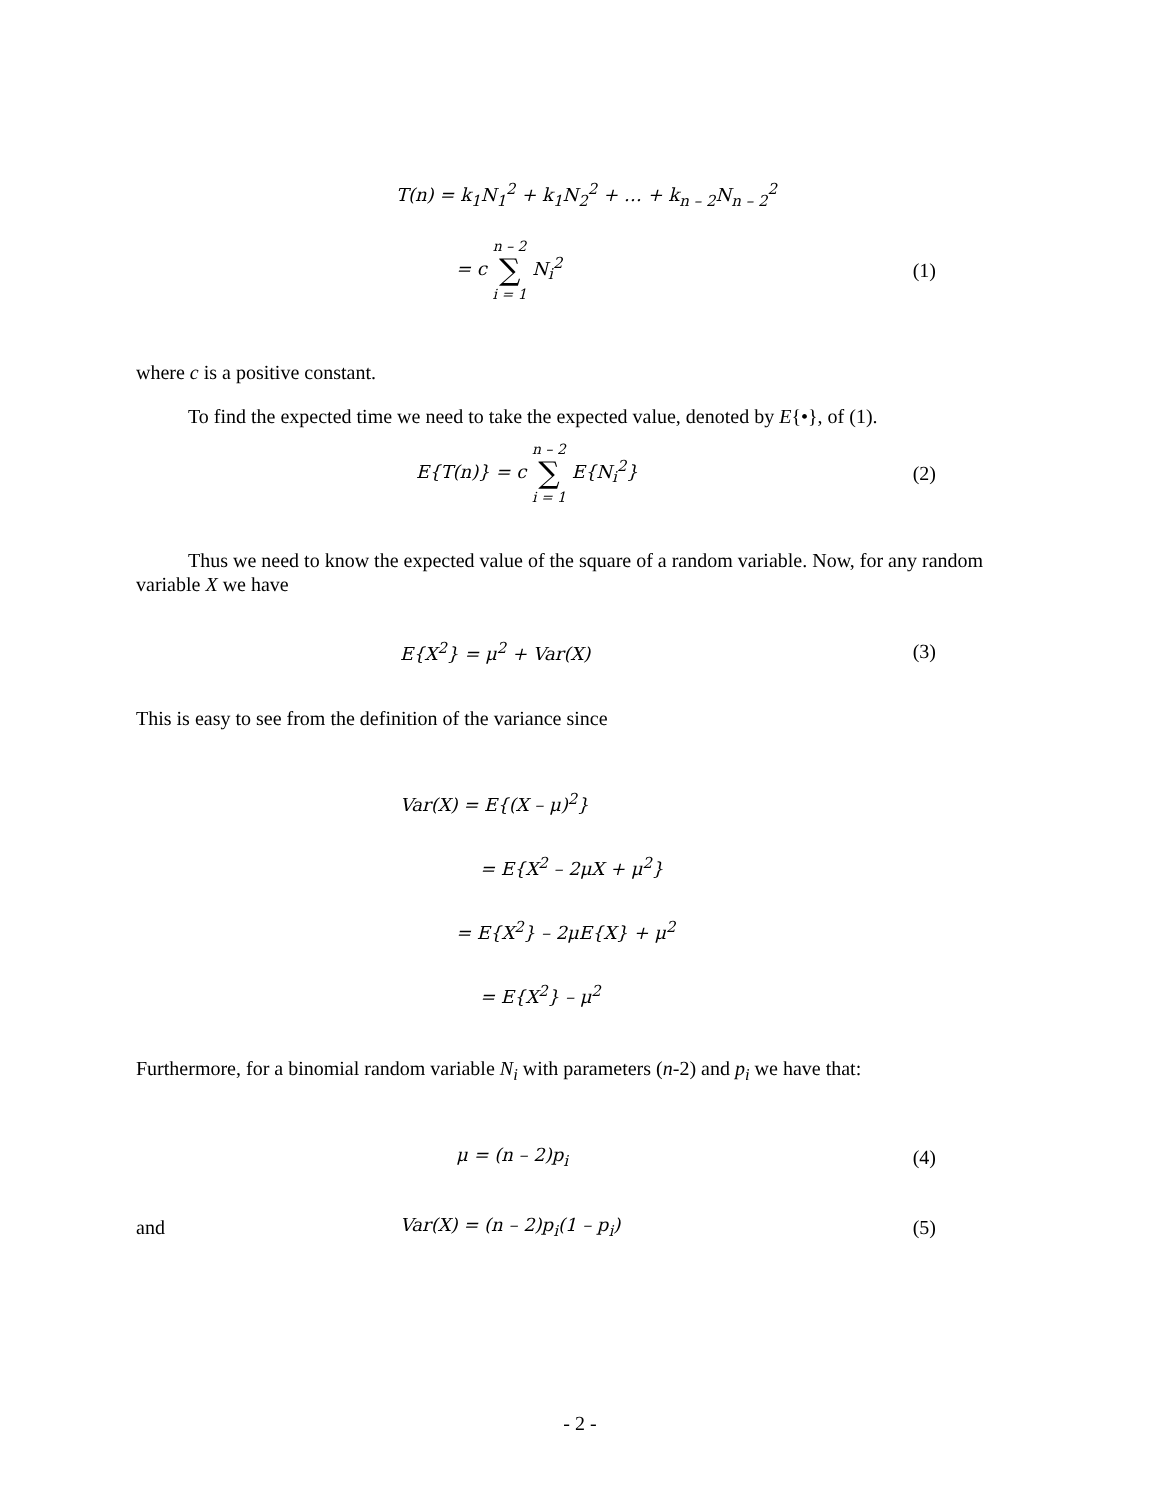T(n) = k<sub>1</sub>N<sub>1</sub><sup>2</sup> + k<sub>1</sub>N<sub>2</sub><sup>2</sup> + … + k<sub>n – 2</sub>N<sub>n – 2</sub><sup>2</sup>
= c n – 2 ∑ i = 1 N<sub>i</sub><sup>2</sup> (1)
where c is a positive constant.
To find the expected time we need to take the expected value, denoted by E{•}, of (1).
E{T(n)} = c n – 2 ∑ i = 1 E{N<sub>i</sub><sup>2</sup>}
(2)
Thus we need to know the expected value of the square of a random variable. Now, for any random variable X we have
E{X<sup>2</sup>} = μ<sup>2</sup> + Var(X) (3)
This is easy to see from the definition of the variance since
Var(X) = E{(X – μ)<sup>2</sup>}
= E{X<sup>2</sup> – 2μX + μ<sup>2</sup>}
= E{X<sup>2</sup>} – 2μE{X} + μ<sup>2</sup>
= E{X<sup>2</sup>} – μ<sup>2</sup>
Furthermore, for a binomial random variable N<sub>i</sub> with parameters (n-2) and p<sub>i</sub> we have that:
μ = (n – 2)p<sub>i</sub> (4)
and Var(X) = (n – 2)p<sub>i</sub>(1 – p<sub>i</sub>) (5)
- 2 -